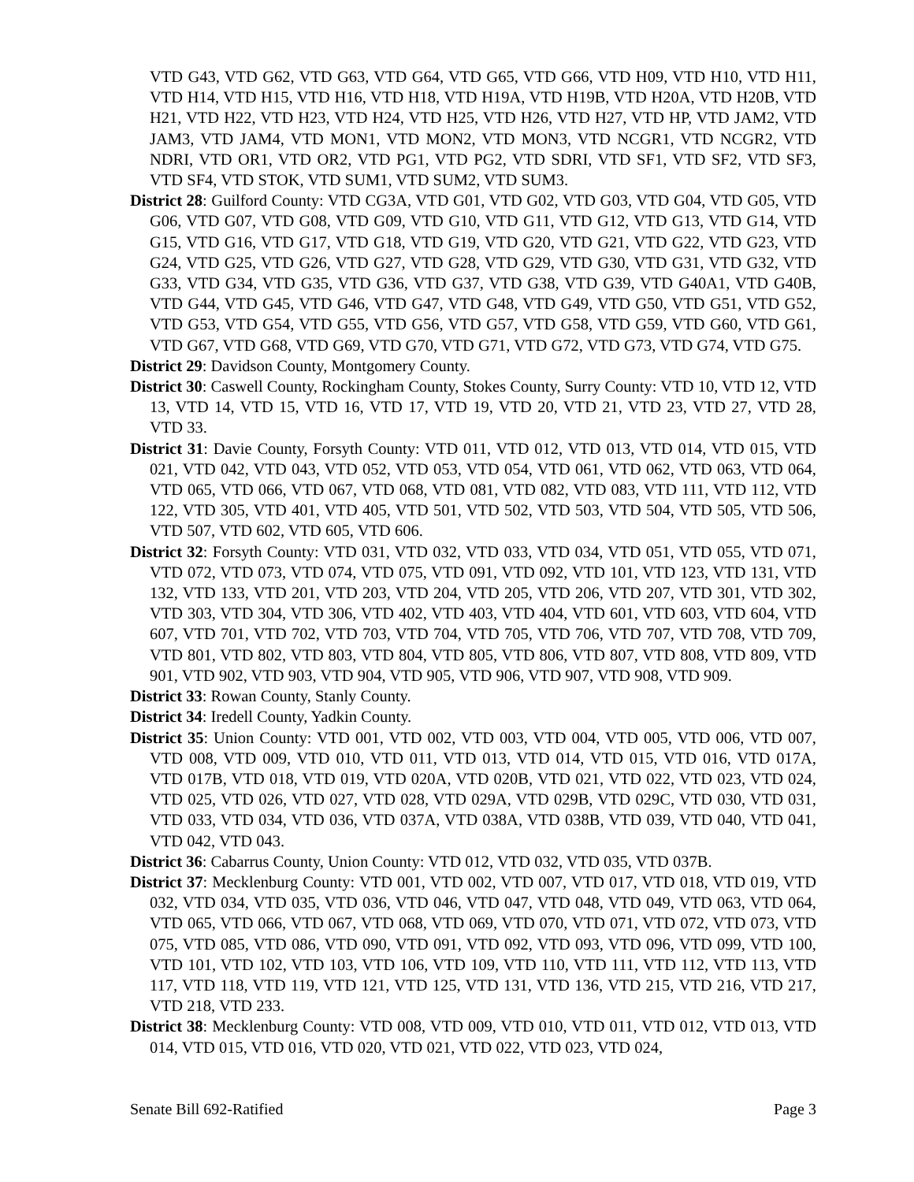VTD G43, VTD G62, VTD G63, VTD G64, VTD G65, VTD G66, VTD H09, VTD H10, VTD H11, VTD H14, VTD H15, VTD H16, VTD H18, VTD H19A, VTD H19B, VTD H20A, VTD H20B, VTD H21, VTD H22, VTD H23, VTD H24, VTD H25, VTD H26, VTD H27, VTD HP, VTD JAM2, VTD JAM3, VTD JAM4, VTD MON1, VTD MON2, VTD MON3, VTD NCGR1, VTD NCGR2, VTD NDRI, VTD OR1, VTD OR2, VTD PG1, VTD PG2, VTD SDRI, VTD SF1, VTD SF2, VTD SF3, VTD SF4, VTD STOK, VTD SUM1, VTD SUM2, VTD SUM3.
District 28: Guilford County: VTD CG3A, VTD G01, VTD G02, VTD G03, VTD G04, VTD G05, VTD G06, VTD G07, VTD G08, VTD G09, VTD G10, VTD G11, VTD G12, VTD G13, VTD G14, VTD G15, VTD G16, VTD G17, VTD G18, VTD G19, VTD G20, VTD G21, VTD G22, VTD G23, VTD G24, VTD G25, VTD G26, VTD G27, VTD G28, VTD G29, VTD G30, VTD G31, VTD G32, VTD G33, VTD G34, VTD G35, VTD G36, VTD G37, VTD G38, VTD G39, VTD G40A1, VTD G40B, VTD G44, VTD G45, VTD G46, VTD G47, VTD G48, VTD G49, VTD G50, VTD G51, VTD G52, VTD G53, VTD G54, VTD G55, VTD G56, VTD G57, VTD G58, VTD G59, VTD G60, VTD G61, VTD G67, VTD G68, VTD G69, VTD G70, VTD G71, VTD G72, VTD G73, VTD G74, VTD G75.
District 29: Davidson County, Montgomery County.
District 30: Caswell County, Rockingham County, Stokes County, Surry County: VTD 10, VTD 12, VTD 13, VTD 14, VTD 15, VTD 16, VTD 17, VTD 19, VTD 20, VTD 21, VTD 23, VTD 27, VTD 28, VTD 33.
District 31: Davie County, Forsyth County: VTD 011, VTD 012, VTD 013, VTD 014, VTD 015, VTD 021, VTD 042, VTD 043, VTD 052, VTD 053, VTD 054, VTD 061, VTD 062, VTD 063, VTD 064, VTD 065, VTD 066, VTD 067, VTD 068, VTD 081, VTD 082, VTD 083, VTD 111, VTD 112, VTD 122, VTD 305, VTD 401, VTD 405, VTD 501, VTD 502, VTD 503, VTD 504, VTD 505, VTD 506, VTD 507, VTD 602, VTD 605, VTD 606.
District 32: Forsyth County: VTD 031, VTD 032, VTD 033, VTD 034, VTD 051, VTD 055, VTD 071, VTD 072, VTD 073, VTD 074, VTD 075, VTD 091, VTD 092, VTD 101, VTD 123, VTD 131, VTD 132, VTD 133, VTD 201, VTD 203, VTD 204, VTD 205, VTD 206, VTD 207, VTD 301, VTD 302, VTD 303, VTD 304, VTD 306, VTD 402, VTD 403, VTD 404, VTD 601, VTD 603, VTD 604, VTD 607, VTD 701, VTD 702, VTD 703, VTD 704, VTD 705, VTD 706, VTD 707, VTD 708, VTD 709, VTD 801, VTD 802, VTD 803, VTD 804, VTD 805, VTD 806, VTD 807, VTD 808, VTD 809, VTD 901, VTD 902, VTD 903, VTD 904, VTD 905, VTD 906, VTD 907, VTD 908, VTD 909.
District 33: Rowan County, Stanly County.
District 34: Iredell County, Yadkin County.
District 35: Union County: VTD 001, VTD 002, VTD 003, VTD 004, VTD 005, VTD 006, VTD 007, VTD 008, VTD 009, VTD 010, VTD 011, VTD 013, VTD 014, VTD 015, VTD 016, VTD 017A, VTD 017B, VTD 018, VTD 019, VTD 020A, VTD 020B, VTD 021, VTD 022, VTD 023, VTD 024, VTD 025, VTD 026, VTD 027, VTD 028, VTD 029A, VTD 029B, VTD 029C, VTD 030, VTD 031, VTD 033, VTD 034, VTD 036, VTD 037A, VTD 038A, VTD 038B, VTD 039, VTD 040, VTD 041, VTD 042, VTD 043.
District 36: Cabarrus County, Union County: VTD 012, VTD 032, VTD 035, VTD 037B.
District 37: Mecklenburg County: VTD 001, VTD 002, VTD 007, VTD 017, VTD 018, VTD 019, VTD 032, VTD 034, VTD 035, VTD 036, VTD 046, VTD 047, VTD 048, VTD 049, VTD 063, VTD 064, VTD 065, VTD 066, VTD 067, VTD 068, VTD 069, VTD 070, VTD 071, VTD 072, VTD 073, VTD 075, VTD 085, VTD 086, VTD 090, VTD 091, VTD 092, VTD 093, VTD 096, VTD 099, VTD 100, VTD 101, VTD 102, VTD 103, VTD 106, VTD 109, VTD 110, VTD 111, VTD 112, VTD 113, VTD 117, VTD 118, VTD 119, VTD 121, VTD 125, VTD 131, VTD 136, VTD 215, VTD 216, VTD 217, VTD 218, VTD 233.
District 38: Mecklenburg County: VTD 008, VTD 009, VTD 010, VTD 011, VTD 012, VTD 013, VTD 014, VTD 015, VTD 016, VTD 020, VTD 021, VTD 022, VTD 023, VTD 024,
Senate Bill 692-Ratified Page 3